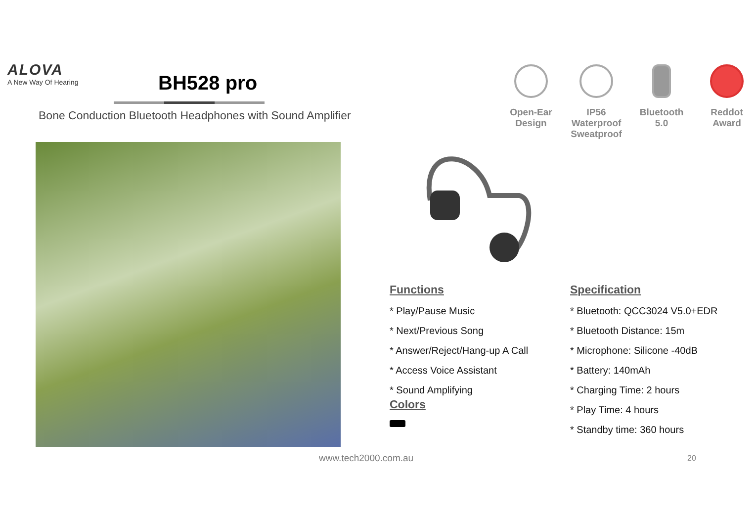ALOVA
A New Way Of Hearing
BH528 pro
Bone Conduction Bluetooth Headphones with Sound Amplifier
Open-Ear Design
IP56 Waterproof Sweatproof
Bluetooth 5.0
Reddot Award
Functions
* Play/Pause Music
* Next/Previous Song
* Answer/Reject/Hang-up A Call
* Access Voice Assistant
* Sound Amplifying
Colors
Specification
* Bluetooth: QCC3024 V5.0+EDR
* Bluetooth Distance: 15m
* Microphone: Silicone -40dB
* Battery: 140mAh
* Charging Time: 2 hours
* Play Time: 4 hours
* Standby time: 360 hours
www.tech2000.com.au 20